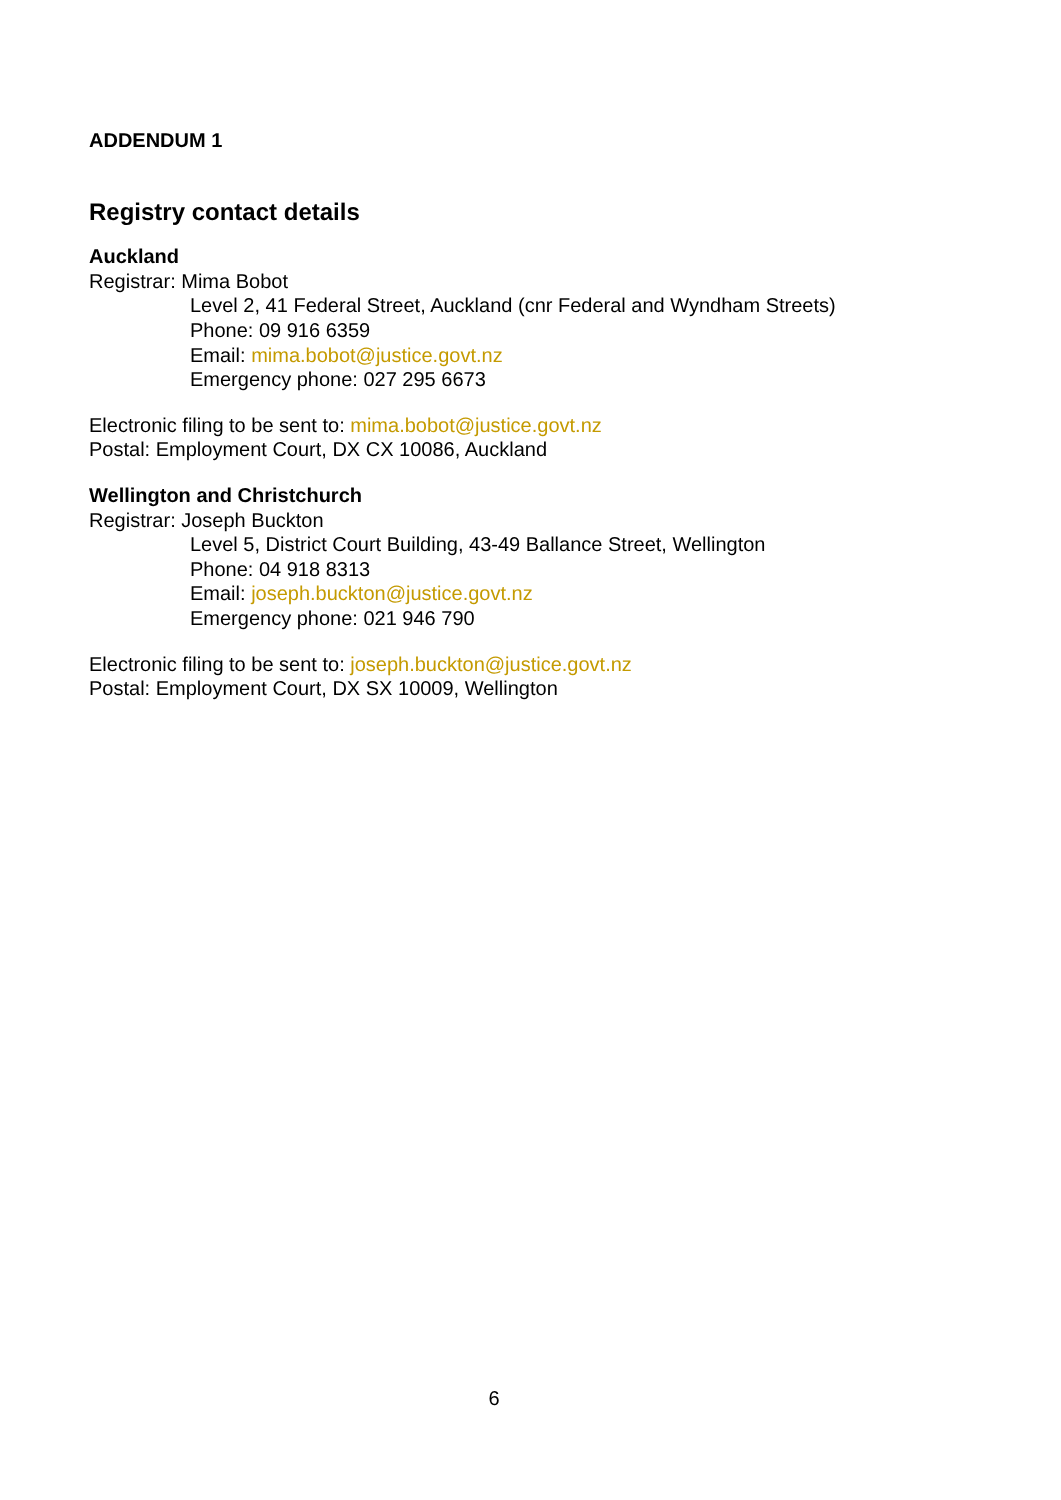ADDENDUM 1
Registry contact details
Auckland
Registrar: Mima Bobot
Level 2, 41 Federal Street, Auckland (cnr Federal and Wyndham Streets)
Phone: 09 916 6359
Email: mima.bobot@justice.govt.nz
Emergency phone: 027 295 6673
Electronic filing to be sent to: mima.bobot@justice.govt.nz
Postal: Employment Court, DX CX 10086, Auckland
Wellington and Christchurch
Registrar: Joseph Buckton
Level 5, District Court Building, 43-49 Ballance Street, Wellington
Phone: 04 918 8313
Email: joseph.buckton@justice.govt.nz
Emergency phone: 021 946 790
Electronic filing to be sent to: joseph.buckton@justice.govt.nz
Postal: Employment Court, DX SX 10009, Wellington
6